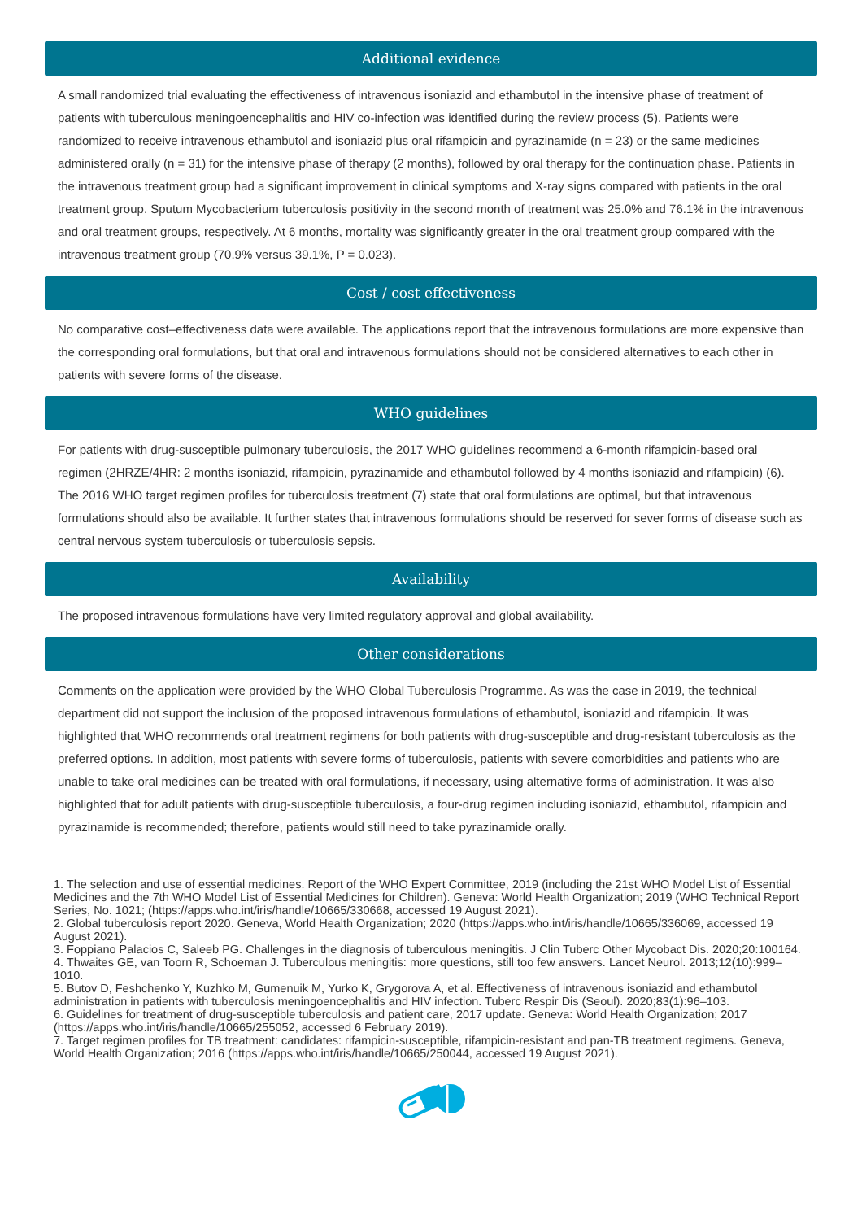Additional evidence
A small randomized trial evaluating the effectiveness of intravenous isoniazid and ethambutol in the intensive phase of treatment of patients with tuberculous meningoencephalitis and HIV co-infection was identified during the review process (5). Patients were randomized to receive intravenous ethambutol and isoniazid plus oral rifampicin and pyrazinamide (n = 23) or the same medicines administered orally (n = 31) for the intensive phase of therapy (2 months), followed by oral therapy for the continuation phase. Patients in the intravenous treatment group had a significant improvement in clinical symptoms and X-ray signs compared with patients in the oral treatment group. Sputum Mycobacterium tuberculosis positivity in the second month of treatment was 25.0% and 76.1% in the intravenous and oral treatment groups, respectively. At 6 months, mortality was significantly greater in the oral treatment group compared with the intravenous treatment group (70.9% versus 39.1%, P = 0.023).
Cost / cost effectiveness
No comparative cost–effectiveness data were available. The applications report that the intravenous formulations are more expensive than the corresponding oral formulations, but that oral and intravenous formulations should not be considered alternatives to each other in patients with severe forms of the disease.
WHO guidelines
For patients with drug-susceptible pulmonary tuberculosis, the 2017 WHO guidelines recommend a 6-month rifampicin-based oral regimen (2HRZE/4HR: 2 months isoniazid, rifampicin, pyrazinamide and ethambutol followed by 4 months isoniazid and rifampicin) (6). The 2016 WHO target regimen profiles for tuberculosis treatment (7) state that oral formulations are optimal, but that intravenous formulations should also be available. It further states that intravenous formulations should be reserved for sever forms of disease such as central nervous system tuberculosis or tuberculosis sepsis.
Availability
The proposed intravenous formulations have very limited regulatory approval and global availability.
Other considerations
Comments on the application were provided by the WHO Global Tuberculosis Programme. As was the case in 2019, the technical department did not support the inclusion of the proposed intravenous formulations of ethambutol, isoniazid and rifampicin. It was highlighted that WHO recommends oral treatment regimens for both patients with drug-susceptible and drug-resistant tuberculosis as the preferred options. In addition, most patients with severe forms of tuberculosis, patients with severe comorbidities and patients who are unable to take oral medicines can be treated with oral formulations, if necessary, using alternative forms of administration. It was also highlighted that for adult patients with drug-susceptible tuberculosis, a four-drug regimen including isoniazid, ethambutol, rifampicin and pyrazinamide is recommended; therefore, patients would still need to take pyrazinamide orally.
1. The selection and use of essential medicines. Report of the WHO Expert Committee, 2019 (including the 21st WHO Model List of Essential Medicines and the 7th WHO Model List of Essential Medicines for Children). Geneva: World Health Organization; 2019 (WHO Technical Report Series, No. 1021; (https://apps.who.int/iris/handle/10665/330668, accessed 19 August 2021).
2. Global tuberculosis report 2020. Geneva, World Health Organization; 2020 (https://apps.who.int/iris/handle/10665/336069, accessed 19 August 2021).
3. Foppiano Palacios C, Saleeb PG. Challenges in the diagnosis of tuberculous meningitis. J Clin Tuberc Other Mycobact Dis. 2020;20:100164.
4. Thwaites GE, van Toorn R, Schoeman J. Tuberculous meningitis: more questions, still too few answers. Lancet Neurol. 2013;12(10):999–1010.
5. Butov D, Feshchenko Y, Kuzhko M, Gumenuik M, Yurko K, Grygorova A, et al. Effectiveness of intravenous isoniazid and ethambutol administration in patients with tuberculosis meningoencephalitis and HIV infection. Tuberc Respir Dis (Seoul). 2020;83(1):96–103.
6. Guidelines for treatment of drug-susceptible tuberculosis and patient care, 2017 update. Geneva: World Health Organization; 2017 (https://apps.who.int/iris/handle/10665/255052, accessed 6 February 2019).
7. Target regimen profiles for TB treatment: candidates: rifampicin-susceptible, rifampicin-resistant and pan-TB treatment regimens. Geneva, World Health Organization; 2016 (https://apps.who.int/iris/handle/10665/250044, accessed 19 August 2021).